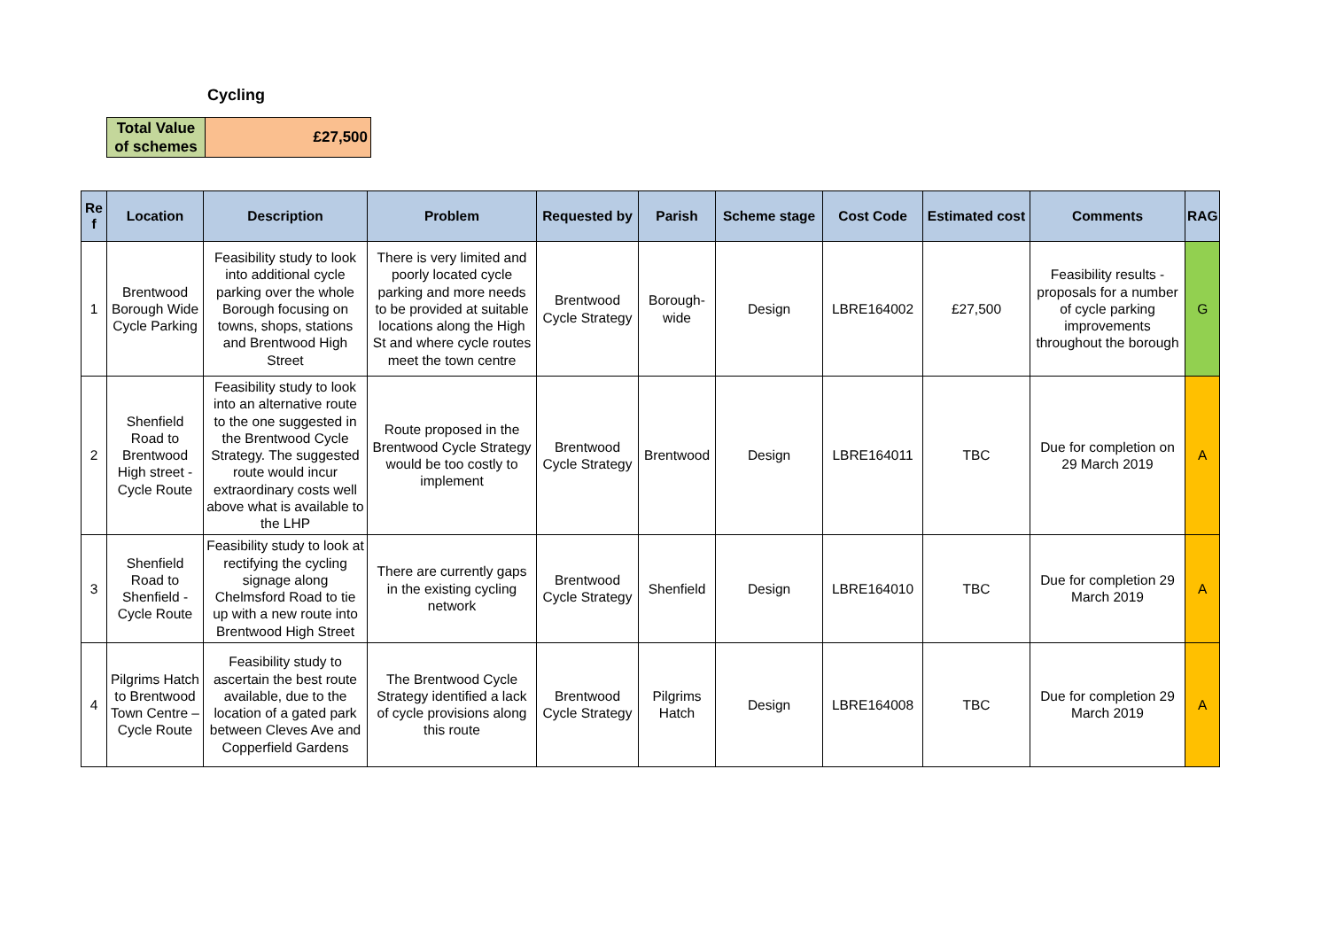Cycling
| Total Value of schemes | £27,500 |
| Re f | Location | Description | Problem | Requested by | Parish | Scheme stage | Cost Code | Estimated cost | Comments | RAG |
| --- | --- | --- | --- | --- | --- | --- | --- | --- | --- | --- |
| 1 | Brentwood Borough Wide Cycle Parking | Feasibility study to look into additional cycle parking over the whole Borough focusing on towns, shops, stations and Brentwood High Street | There is very limited and poorly located cycle parking and more needs to be provided at suitable locations along the High St and where cycle routes meet the town centre | Brentwood Cycle Strategy | Borough-wide | Design | LBRE164002 | £27,500 | Feasibility results - proposals for a number of cycle parking improvements throughout the borough | G |
| 2 | Shenfield Road to Brentwood High street - Cycle Route | Feasibility study to look into an alternative route to the one suggested in the Brentwood Cycle Strategy. The suggested route would incur extraordinary costs well above what is available to the LHP | Route proposed in the Brentwood Cycle Strategy would be too costly to implement | Brentwood Cycle Strategy | Brentwood | Design | LBRE164011 | TBC | Due for completion on 29 March 2019 | A |
| 3 | Shenfield Road to Shenfield - Cycle Route | Feasibility study to look at rectifying the cycling signage along Chelmsford Road to tie up with a new route into Brentwood High Street | There are currently gaps in the existing cycling network | Brentwood Cycle Strategy | Shenfield | Design | LBRE164010 | TBC | Due for completion 29 March 2019 | A |
| 4 | Pilgrims Hatch to Brentwood Town Centre – Cycle Route | Feasibility study to ascertain the best route available, due to the location of a gated park between Cleves Ave and Copperfield Gardens | The Brentwood Cycle Strategy identified a lack of cycle provisions along this route | Brentwood Cycle Strategy | Pilgrims Hatch | Design | LBRE164008 | TBC | Due for completion 29 March 2019 | A |